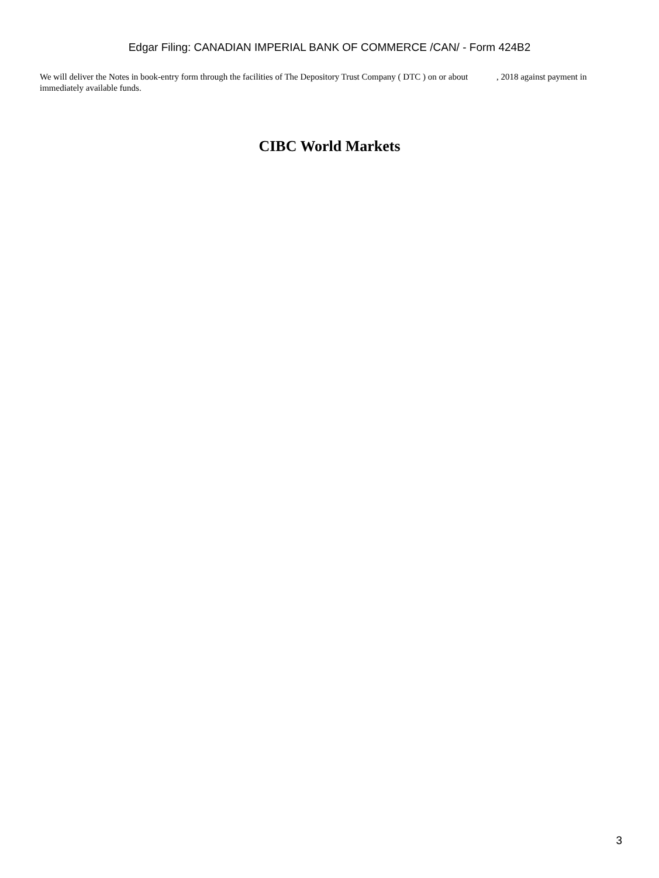Edgar Filing: CANADIAN IMPERIAL BANK OF COMMERCE /CAN/ - Form 424B2
We will deliver the Notes in book-entry form through the facilities of The Depository Trust Company ( DTC ) on or about , 2018 against payment in immediately available funds.
CIBC World Markets
3